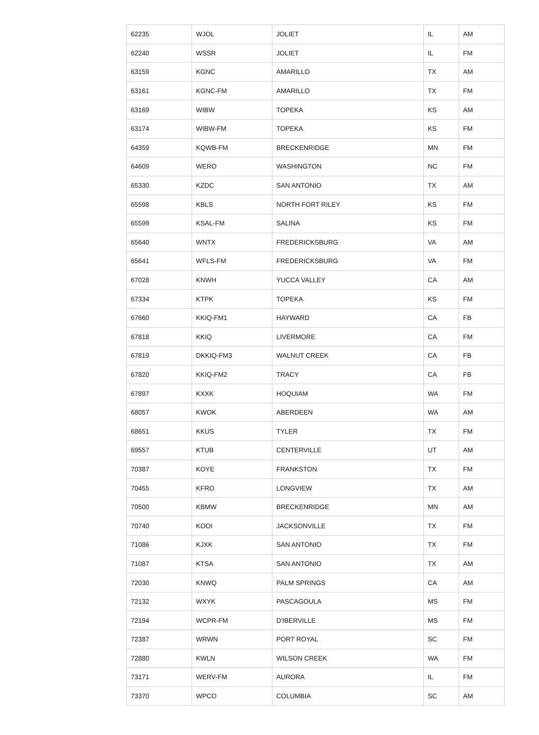| 62235 | WJOL | JOLIET | IL | AM |
| 62240 | WSSR | JOLIET | IL | FM |
| 63159 | KGNC | AMARILLO | TX | AM |
| 63161 | KGNC-FM | AMARILLO | TX | FM |
| 63169 | WIBW | TOPEKA | KS | AM |
| 63174 | WIBW-FM | TOPEKA | KS | FM |
| 64359 | KQWB-FM | BRECKENRIDGE | MN | FM |
| 64609 | WERO | WASHINGTON | NC | FM |
| 65330 | KZDC | SAN ANTONIO | TX | AM |
| 65598 | KBLS | NORTH FORT RILEY | KS | FM |
| 65599 | KSAL-FM | SALINA | KS | FM |
| 65640 | WNTX | FREDERICKSBURG | VA | AM |
| 65641 | WFLS-FM | FREDERICKSBURG | VA | FM |
| 67028 | KNWH | YUCCA VALLEY | CA | AM |
| 67334 | KTPK | TOPEKA | KS | FM |
| 67660 | KKIQ-FM1 | HAYWARD | CA | FB |
| 67818 | KKIQ | LIVERMORE | CA | FM |
| 67819 | DKKIQ-FM3 | WALNUT CREEK | CA | FB |
| 67820 | KKIQ-FM2 | TRACY | CA | FB |
| 67897 | KXXK | HOQUIAM | WA | FM |
| 68057 | KWOK | ABERDEEN | WA | AM |
| 68651 | KKUS | TYLER | TX | FM |
| 69557 | KTUB | CENTERVILLE | UT | AM |
| 70387 | KOYE | FRANKSTON | TX | FM |
| 70455 | KFRO | LONGVIEW | TX | AM |
| 70500 | KBMW | BRECKENRIDGE | MN | AM |
| 70740 | KOOI | JACKSONVILLE | TX | FM |
| 71086 | KJXK | SAN ANTONIO | TX | FM |
| 71087 | KTSA | SAN ANTONIO | TX | AM |
| 72030 | KNWQ | PALM SPRINGS | CA | AM |
| 72132 | WXYK | PASCAGOULA | MS | FM |
| 72194 | WCPR-FM | D'IBERVILLE | MS | FM |
| 72387 | WRWN | PORT ROYAL | SC | FM |
| 72880 | KWLN | WILSON CREEK | WA | FM |
| 73171 | WERV-FM | AURORA | IL | FM |
| 73370 | WPCO | COLUMBIA | SC | AM |